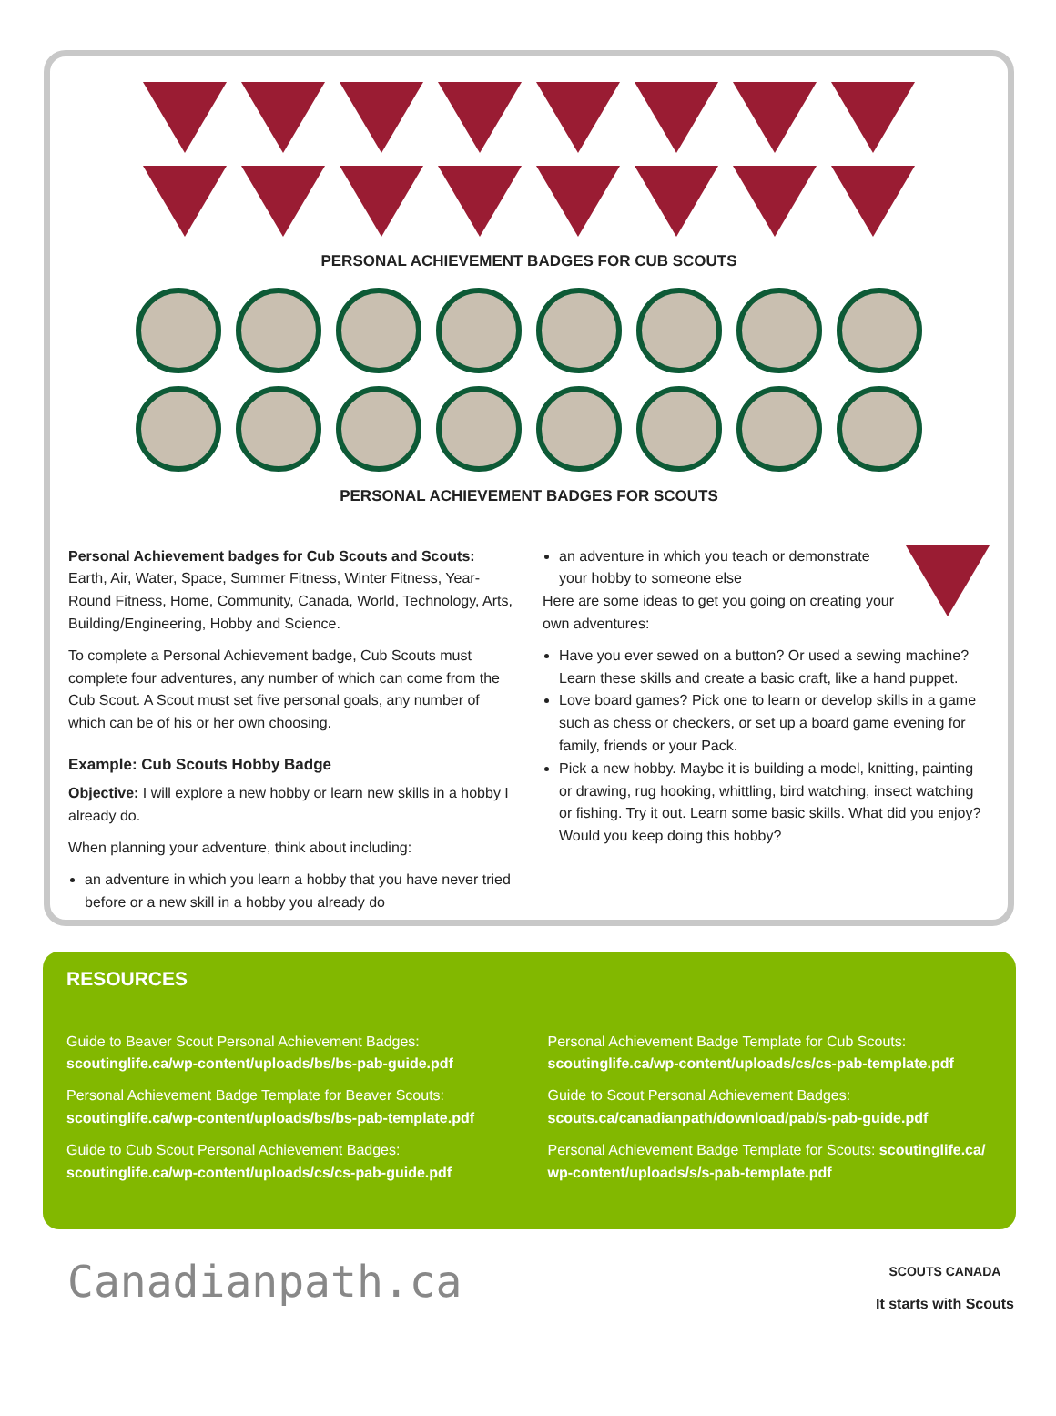PERSONAL ACHIEVEMENT BADGES FOR CUB SCOUTS
PERSONAL ACHIEVEMENT BADGES FOR SCOUTS
Personal Achievement badges for Cub Scouts and Scouts:
Earth, Air, Water, Space, Summer Fitness, Winter Fitness, Year-Round Fitness, Home, Community, Canada, World, Technology, Arts, Building/Engineering, Hobby and Science.
To complete a Personal Achievement badge, Cub Scouts must complete four adventures, any number of which can come from the Cub Scout. A Scout must set five personal goals, any number of which can be of his or her own choosing.
Example: Cub Scouts Hobby Badge
Objective: I will explore a new hobby or learn new skills in a hobby I already do.
When planning your adventure, think about including:
an adventure in which you learn a hobby that you have never tried before or a new skill in a hobby you already do
an adventure in which you teach or demonstrate your hobby to someone else
Here are some ideas to get you going on creating your own adventures:
Have you ever sewed on a button? Or used a sewing machine? Learn these skills and create a basic craft, like a hand puppet.
Love board games? Pick one to learn or develop skills in a game such as chess or checkers, or set up a board game evening for family, friends or your Pack.
Pick a new hobby. Maybe it is building a model, knitting, painting or drawing, rug hooking, whittling, bird watching, insect watching or fishing. Try it out. Learn some basic skills. What did you enjoy? Would you keep doing this hobby?
RESOURCES
Guide to Beaver Scout Personal Achievement Badges:
scoutinglife.ca/wp-content/uploads/bs/bs-pab-guide.pdf
Personal Achievement Badge Template for Beaver Scouts:
scoutinglife.ca/wp-content/uploads/bs/bs-pab-template.pdf
Guide to Cub Scout Personal Achievement Badges:
scoutinglife.ca/wp-content/uploads/cs/cs-pab-guide.pdf
Personal Achievement Badge Template for Cub Scouts:
scoutinglife.ca/wp-content/uploads/cs/cs-pab-template.pdf
Guide to Scout Personal Achievement Badges:
scouts.ca/canadianpath/download/pab/s-pab-guide.pdf
Personal Achievement Badge Template for Scouts: scoutinglife.ca/ wp-content/uploads/s/s-pab-template.pdf
Canadianpath.ca
SCOUTS CANADA
It starts with Scouts